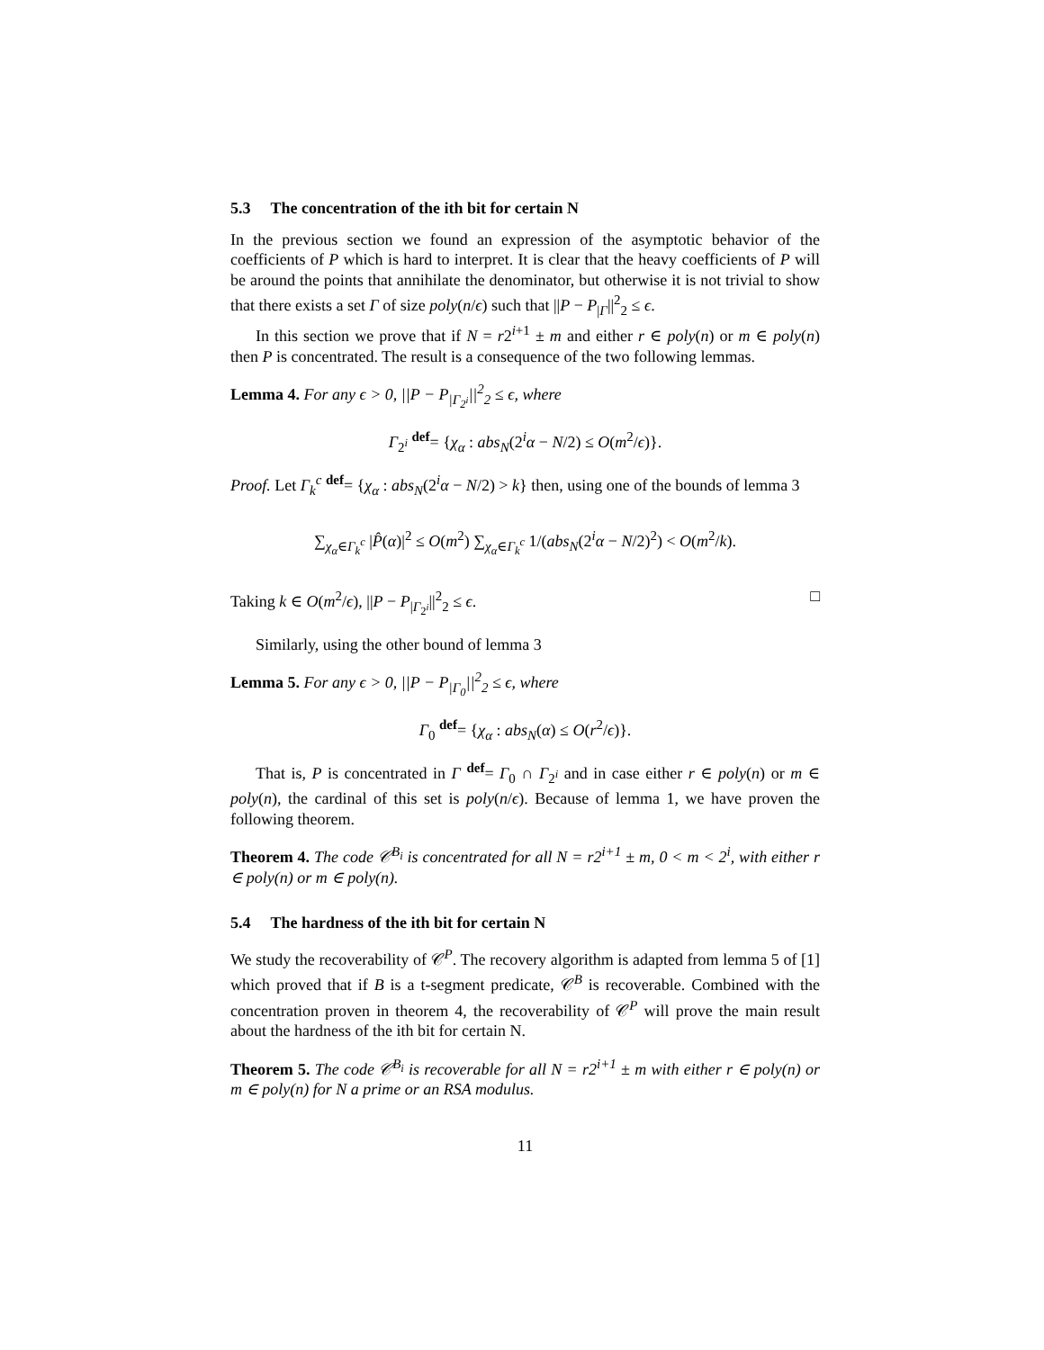5.3 The concentration of the ith bit for certain N
In the previous section we found an expression of the asymptotic behavior of the coefficients of P which is hard to interpret. It is clear that the heavy coefficients of P will be around the points that annihilate the denominator, but otherwise it is not trivial to show that there exists a set Γ of size poly(n/ϵ) such that ||P − P<sub>|Γ</sub>||<sup>2</sup><sub>2</sub> ≤ ϵ.
In this section we prove that if N = r2<sup>i+1</sup> ± m and either r ∈ poly(n) or m ∈ poly(n) then P is concentrated. The result is a consequence of the two following lemmas.
Lemma 4. For any ϵ > 0, ||P − P<sub>|Γ<sub>2<sup>i</sup></sub></sub>||<sup>2</sup><sub>2</sub> ≤ ϵ, where
Γ<sub>2<sup>i</sup></sub> <sup>def</sup>= {χ<sub>α</sub> : abs<sub>N</sub>(2<sup>i</sup>α − N/2) ≤ O(m<sup>2</sup>/ϵ)}.
Proof. Let Γ<sub>k</sub><sup>c</sup> <sup>def</sup>= {χ<sub>α</sub> : abs<sub>N</sub>(2<sup>i</sup>α − N/2) > k} then, using one of the bounds of lemma 3
∑<sub>χ<sub>α</sub>∈Γ<sub>k</sub><sup>c</sup></sub> |P̂(α)|<sup>2</sup> ≤ O(m<sup>2</sup>) ∑<sub>χ<sub>α</sub>∈Γ<sub>k</sub><sup>c</sup></sub> 1/(abs<sub>N</sub>(2<sup>i</sup>α − N/2)<sup>2</sup>) < O(m<sup>2</sup>/k).
Taking k ∈ O(m<sup>2</sup>/ϵ), ||P − P<sub>|Γ<sub>2<sup>i</sup></sub></sub>||<sup>2</sup><sub>2</sub> ≤ ϵ. □
Similarly, using the other bound of lemma 3
Lemma 5. For any ϵ > 0, ||P − P<sub>|Γ<sub>0</sub></sub>||<sup>2</sup><sub>2</sub> ≤ ϵ, where
Γ<sub>0</sub> <sup>def</sup>= {χ<sub>α</sub> : abs<sub>N</sub>(α) ≤ O(r<sup>2</sup>/ϵ)}.
That is, P is concentrated in Γ <sup>def</sup>= Γ<sub>0</sub> ∩ Γ<sub>2<sup>i</sup></sub> and in case either r ∈ poly(n) or m ∈ poly(n), the cardinal of this set is poly(n/ϵ). Because of lemma 1, we have proven the following theorem.
Theorem 4. The code 𝒞<sup>B<sub>i</sub></sup> is concentrated for all N = r2<sup>i+1</sup> ± m, 0 < m < 2<sup>i</sup>, with either r ∈ poly(n) or m ∈ poly(n).
5.4 The hardness of the ith bit for certain N
We study the recoverability of 𝒞<sup>P</sup>. The recovery algorithm is adapted from lemma 5 of [1] which proved that if B is a t-segment predicate, 𝒞<sup>B</sup> is recoverable. Combined with the concentration proven in theorem 4, the recoverability of 𝒞<sup>P</sup> will prove the main result about the hardness of the ith bit for certain N.
Theorem 5. The code 𝒞<sup>B<sub>i</sub></sup> is recoverable for all N = r2<sup>i+1</sup> ± m with either r ∈ poly(n) or m ∈ poly(n) for N a prime or an RSA modulus.
11